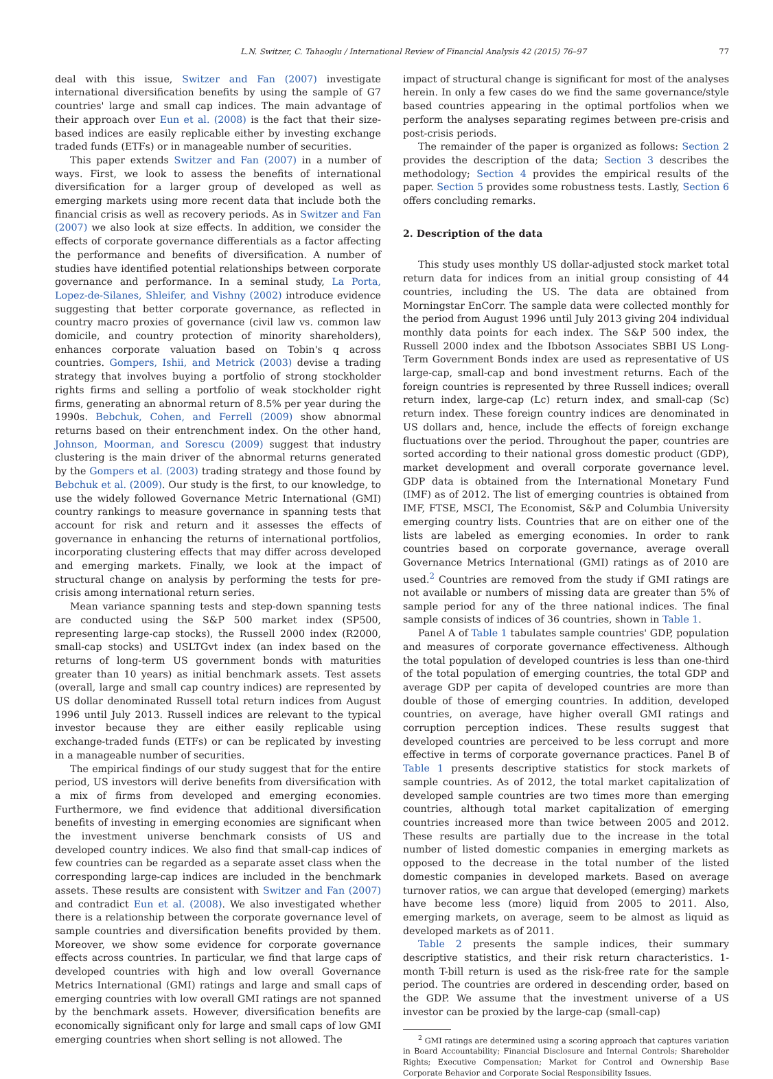L.N. Switzer, C. Tahaoglu / International Review of Financial Analysis 42 (2015) 76–97 77
deal with this issue, Switzer and Fan (2007) investigate international diversification benefits by using the sample of G7 countries' large and small cap indices. The main advantage of their approach over Eun et al. (2008) is the fact that their size-based indices are easily replicable either by investing exchange traded funds (ETFs) or in manageable number of securities.
This paper extends Switzer and Fan (2007) in a number of ways. First, we look to assess the benefits of international diversification for a larger group of developed as well as emerging markets using more recent data that include both the financial crisis as well as recovery periods. As in Switzer and Fan (2007) we also look at size effects. In addition, we consider the effects of corporate governance differentials as a factor affecting the performance and benefits of diversification. A number of studies have identified potential relationships between corporate governance and performance. In a seminal study, La Porta, Lopez-de-Silanes, Shleifer, and Vishny (2002) introduce evidence suggesting that better corporate governance, as reflected in country macro proxies of governance (civil law vs. common law domicile, and country protection of minority shareholders), enhances corporate valuation based on Tobin's q across countries. Gompers, Ishii, and Metrick (2003) devise a trading strategy that involves buying a portfolio of strong stockholder rights firms and selling a portfolio of weak stockholder right firms, generating an abnormal return of 8.5% per year during the 1990s. Bebchuk, Cohen, and Ferrell (2009) show abnormal returns based on their entrenchment index. On the other hand, Johnson, Moorman, and Sorescu (2009) suggest that industry clustering is the main driver of the abnormal returns generated by the Gompers et al. (2003) trading strategy and those found by Bebchuk et al. (2009). Our study is the first, to our knowledge, to use the widely followed Governance Metric International (GMI) country rankings to measure governance in spanning tests that account for risk and return and it assesses the effects of governance in enhancing the returns of international portfolios, incorporating clustering effects that may differ across developed and emerging markets. Finally, we look at the impact of structural change on analysis by performing the tests for pre-crisis among international return series.
Mean variance spanning tests and step-down spanning tests are conducted using the S&P 500 market index (SP500, representing large-cap stocks), the Russell 2000 index (R2000, small-cap stocks) and USLTGvt index (an index based on the returns of long-term US government bonds with maturities greater than 10 years) as initial benchmark assets. Test assets (overall, large and small cap country indices) are represented by US dollar denominated Russell total return indices from August 1996 until July 2013. Russell indices are relevant to the typical investor because they are either easily replicable using exchange-traded funds (ETFs) or can be replicated by investing in a manageable number of securities.
The empirical findings of our study suggest that for the entire period, US investors will derive benefits from diversification with a mix of firms from developed and emerging economies. Furthermore, we find evidence that additional diversification benefits of investing in emerging economies are significant when the investment universe benchmark consists of US and developed country indices. We also find that small-cap indices of few countries can be regarded as a separate asset class when the corresponding large-cap indices are included in the benchmark assets. These results are consistent with Switzer and Fan (2007) and contradict Eun et al. (2008). We also investigated whether there is a relationship between the corporate governance level of sample countries and diversification benefits provided by them. Moreover, we show some evidence for corporate governance effects across countries. In particular, we find that large caps of developed countries with high and low overall Governance Metrics International (GMI) ratings and large and small caps of emerging countries with low overall GMI ratings are not spanned by the benchmark assets. However, diversification benefits are economically significant only for large and small caps of low GMI emerging countries when short selling is not allowed. The
impact of structural change is significant for most of the analyses herein. In only a few cases do we find the same governance/style based countries appearing in the optimal portfolios when we perform the analyses separating regimes between pre-crisis and post-crisis periods.
The remainder of the paper is organized as follows: Section 2 provides the description of the data; Section 3 describes the methodology; Section 4 provides the empirical results of the paper. Section 5 provides some robustness tests. Lastly, Section 6 offers concluding remarks.
2. Description of the data
This study uses monthly US dollar-adjusted stock market total return data for indices from an initial group consisting of 44 countries, including the US. The data are obtained from Morningstar EnCorr. The sample data were collected monthly for the period from August 1996 until July 2013 giving 204 individual monthly data points for each index. The S&P 500 index, the Russell 2000 index and the Ibbotson Associates SBBI US Long-Term Government Bonds index are used as representative of US large-cap, small-cap and bond investment returns. Each of the foreign countries is represented by three Russell indices; overall return index, large-cap (Lc) return index, and small-cap (Sc) return index. These foreign country indices are denominated in US dollars and, hence, include the effects of foreign exchange fluctuations over the period. Throughout the paper, countries are sorted according to their national gross domestic product (GDP), market development and overall corporate governance level. GDP data is obtained from the International Monetary Fund (IMF) as of 2012. The list of emerging countries is obtained from IMF, FTSE, MSCI, The Economist, S&P and Columbia University emerging country lists. Countries that are on either one of the lists are labeled as emerging economies. In order to rank countries based on corporate governance, average overall Governance Metrics International (GMI) ratings as of 2010 are used.<sup>2</sup> Countries are removed from the study if GMI ratings are not available or numbers of missing data are greater than 5% of sample period for any of the three national indices. The final sample consists of indices of 36 countries, shown in Table 1.
Panel A of Table 1 tabulates sample countries' GDP, population and measures of corporate governance effectiveness. Although the total population of developed countries is less than one-third of the total population of emerging countries, the total GDP and average GDP per capita of developed countries are more than double of those of emerging countries. In addition, developed countries, on average, have higher overall GMI ratings and corruption perception indices. These results suggest that developed countries are perceived to be less corrupt and more effective in terms of corporate governance practices. Panel B of Table 1 presents descriptive statistics for stock markets of sample countries. As of 2012, the total market capitalization of developed sample countries are two times more than emerging countries, although total market capitalization of emerging countries increased more than twice between 2005 and 2012. These results are partially due to the increase in the total number of listed domestic companies in emerging markets as opposed to the decrease in the total number of the listed domestic companies in developed markets. Based on average turnover ratios, we can argue that developed (emerging) markets have become less (more) liquid from 2005 to 2011. Also, emerging markets, on average, seem to be almost as liquid as developed markets as of 2011.
Table 2 presents the sample indices, their summary descriptive statistics, and their risk return characteristics. 1-month T-bill return is used as the risk-free rate for the sample period. The countries are ordered in descending order, based on the GDP. We assume that the investment universe of a US investor can be proxied by the large-cap (small-cap)
<sup>2</sup> GMI ratings are determined using a scoring approach that captures variation in Board Accountability; Financial Disclosure and Internal Controls; Shareholder Rights; Executive Compensation; Market for Control and Ownership Base Corporate Behavior and Corporate Social Responsibility Issues.